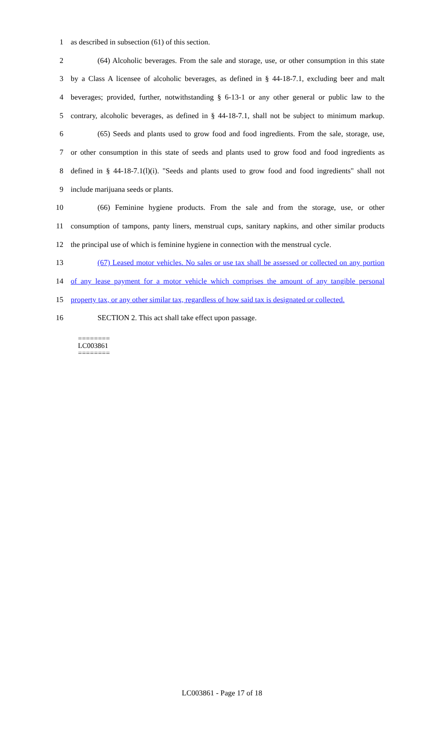1 as described in subsection (61) of this section.
2 (64) Alcoholic beverages. From the sale and storage, use, or other consumption in this state
3 by a Class A licensee of alcoholic beverages, as defined in § 44-18-7.1, excluding beer and malt
4 beverages; provided, further, notwithstanding § 6-13-1 or any other general or public law to the
5 contrary, alcoholic beverages, as defined in § 44-18-7.1, shall not be subject to minimum markup.
6 (65) Seeds and plants used to grow food and food ingredients. From the sale, storage, use,
7 or other consumption in this state of seeds and plants used to grow food and food ingredients as
8 defined in § 44-18-7.1(l)(i). "Seeds and plants used to grow food and food ingredients" shall not
9 include marijuana seeds or plants.
10 (66) Feminine hygiene products. From the sale and from the storage, use, or other
11 consumption of tampons, panty liners, menstrual cups, sanitary napkins, and other similar products
12 the principal use of which is feminine hygiene in connection with the menstrual cycle.
13 (67) Leased motor vehicles. No sales or use tax shall be assessed or collected on any portion
14 of any lease payment for a motor vehicle which comprises the amount of any tangible personal
15 property tax, or any other similar tax, regardless of how said tax is designated or collected.
16 SECTION 2. This act shall take effect upon passage.
========
LC003861
========
LC003861 - Page 17 of 18